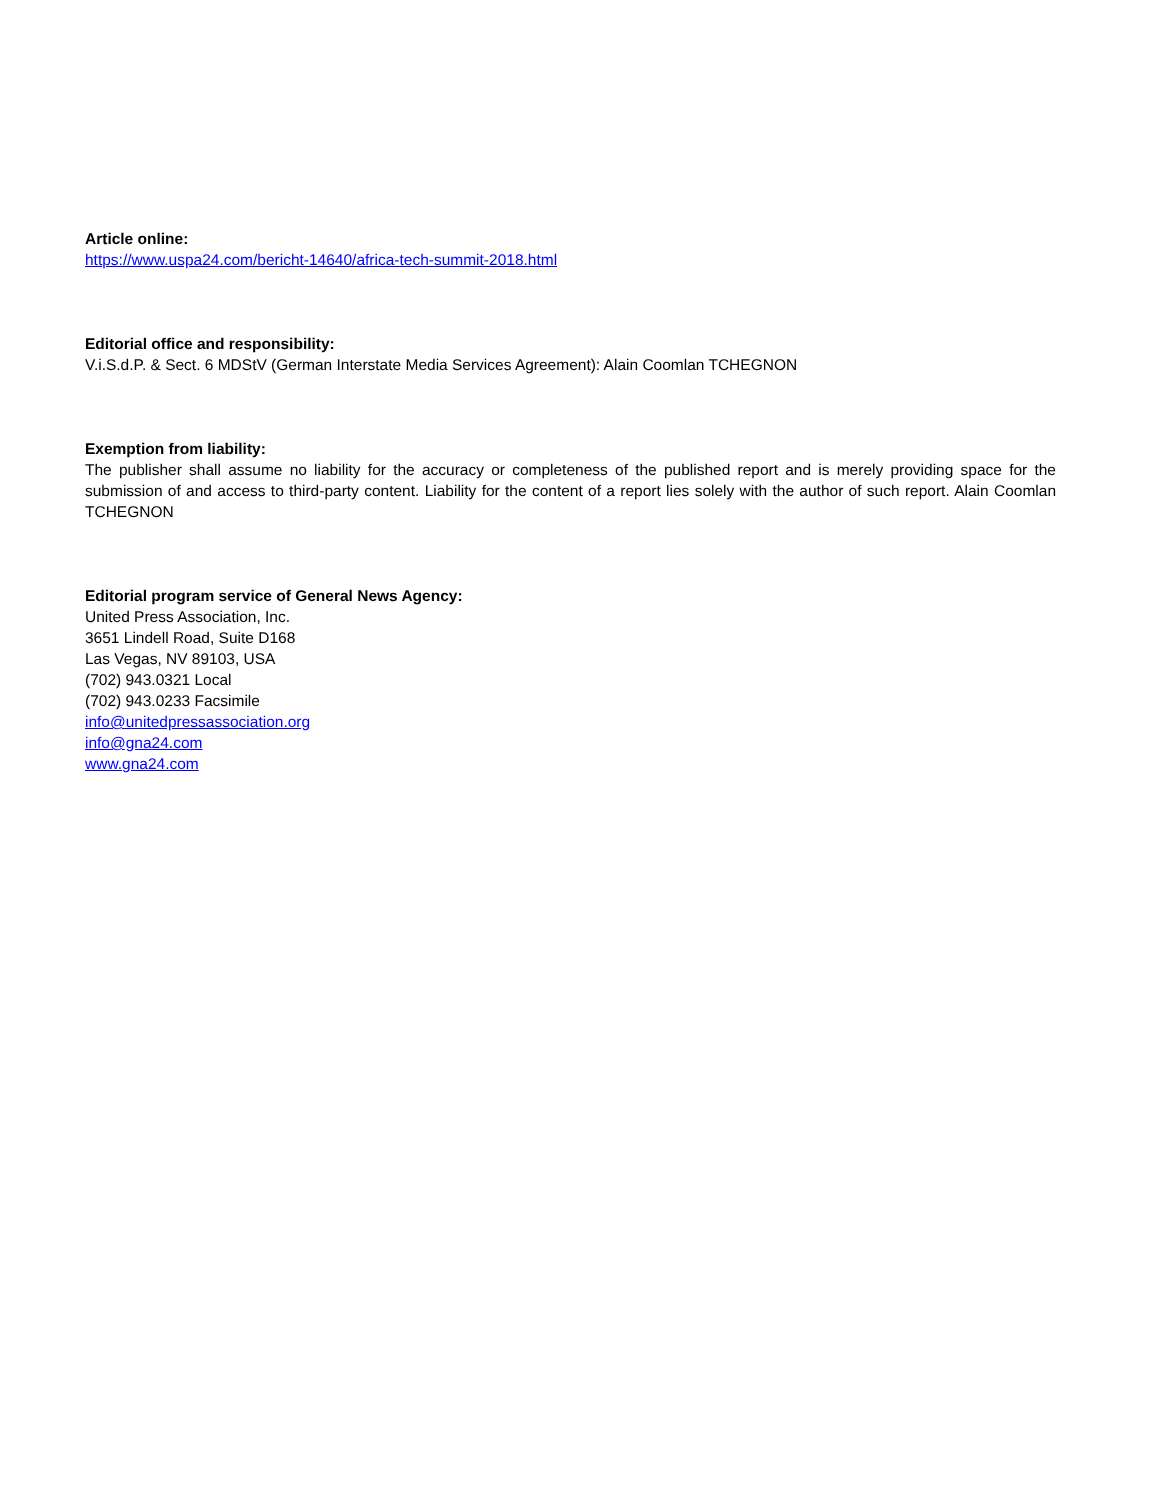Article online:
https://www.uspa24.com/bericht-14640/africa-tech-summit-2018.html
Editorial office and responsibility:
V.i.S.d.P. & Sect. 6 MDStV (German Interstate Media Services Agreement): Alain Coomlan TCHEGNON
Exemption from liability:
The publisher shall assume no liability for the accuracy or completeness of the published report and is merely providing space for the submission of and access to third-party content. Liability for the content of a report lies solely with the author of such report. Alain Coomlan TCHEGNON
Editorial program service of General News Agency:
United Press Association, Inc.
3651 Lindell Road, Suite D168
Las Vegas, NV 89103, USA
(702) 943.0321 Local
(702) 943.0233 Facsimile
info@unitedpressassociation.org
info@gna24.com
www.gna24.com